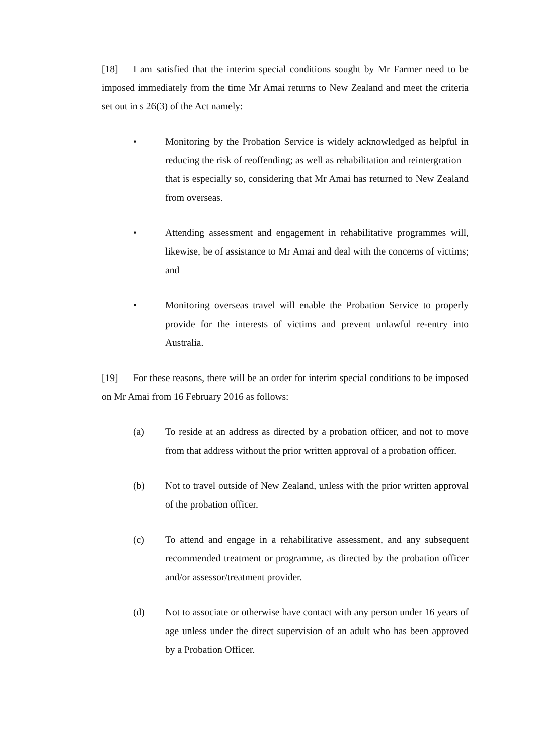[18] I am satisfied that the interim special conditions sought by Mr Farmer need to be imposed immediately from the time Mr Amai returns to New Zealand and meet the criteria set out in s 26(3) of the Act namely:
• Monitoring by the Probation Service is widely acknowledged as helpful in reducing the risk of reoffending; as well as rehabilitation and reintergration – that is especially so, considering that Mr Amai has returned to New Zealand from overseas.
• Attending assessment and engagement in rehabilitative programmes will, likewise, be of assistance to Mr Amai and deal with the concerns of victims; and
• Monitoring overseas travel will enable the Probation Service to properly provide for the interests of victims and prevent unlawful re-entry into Australia.
[19] For these reasons, there will be an order for interim special conditions to be imposed on Mr Amai from 16 February 2016 as follows:
(a) To reside at an address as directed by a probation officer, and not to move from that address without the prior written approval of a probation officer.
(b) Not to travel outside of New Zealand, unless with the prior written approval of the probation officer.
(c) To attend and engage in a rehabilitative assessment, and any subsequent recommended treatment or programme, as directed by the probation officer and/or assessor/treatment provider.
(d) Not to associate or otherwise have contact with any person under 16 years of age unless under the direct supervision of an adult who has been approved by a Probation Officer.